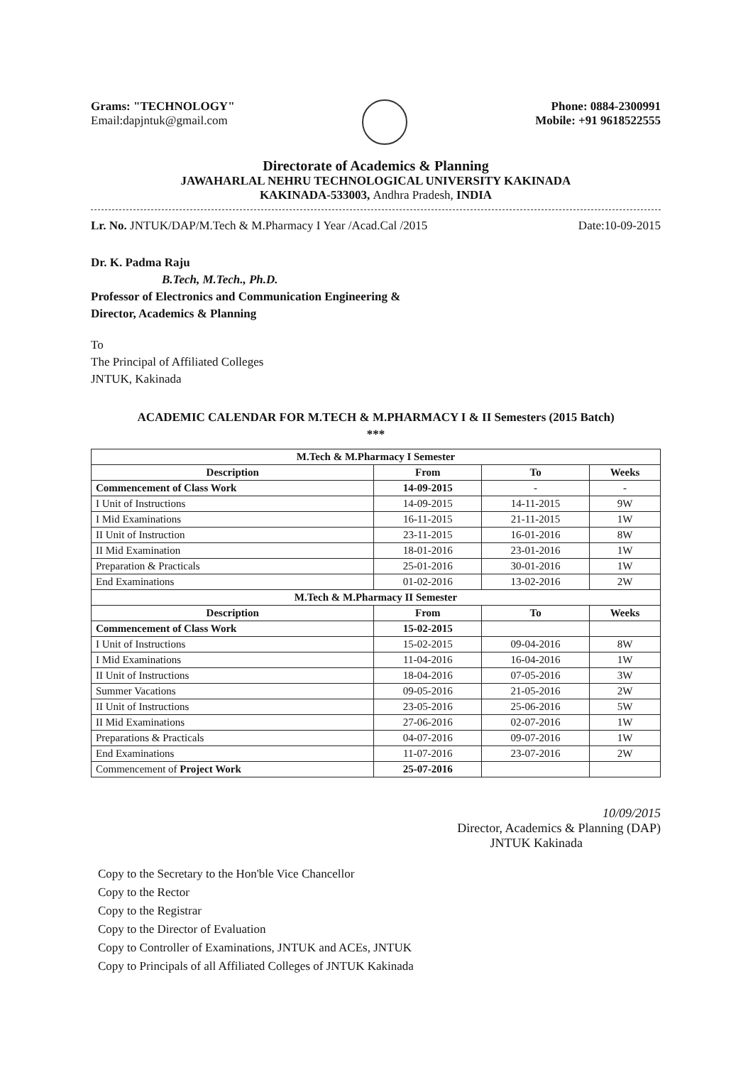Grams: "TECHNOLOGY"
Email:dapjntuk@gmail.com
Phone: 0884-2300991
Mobile: +91 9618522555
Directorate of Academics & Planning
JAWAHARLAL NEHRU TECHNOLOGICAL UNIVERSITY KAKINADA
KAKINADA-533003, Andhra Pradesh, INDIA
Lr. No. JNTUK/DAP/M.Tech & M.Pharmacy I Year /Acad.Cal /2015 Date:10-09-2015
Dr. K. Padma Raju
B.Tech, M.Tech., Ph.D.
Professor of Electronics and Communication Engineering &
Director, Academics & Planning
To
The Principal of Affiliated Colleges
JNTUK, Kakinada
ACADEMIC CALENDAR FOR M.TECH & M.PHARMACY I & II Semesters (2015 Batch)
***
| M.Tech & M.Pharmacy I Semester | | | |
| Description | From | To | Weeks |
| Commencement of Class Work | 14-09-2015 | - | - |
| I Unit of Instructions | 14-09-2015 | 14-11-2015 | 9W |
| I Mid Examinations | 16-11-2015 | 21-11-2015 | 1W |
| II Unit of Instruction | 23-11-2015 | 16-01-2016 | 8W |
| II Mid Examination | 18-01-2016 | 23-01-2016 | 1W |
| Preparation & Practicals | 25-01-2016 | 30-01-2016 | 1W |
| End Examinations | 01-02-2016 | 13-02-2016 | 2W |
| M.Tech & M.Pharmacy II Semester | | | |
| Description | From | To | Weeks |
| Commencement of Class Work | 15-02-2015 | | |
| I Unit of Instructions | 15-02-2015 | 09-04-2016 | 8W |
| I Mid Examinations | 11-04-2016 | 16-04-2016 | 1W |
| II Unit of Instructions | 18-04-2016 | 07-05-2016 | 3W |
| Summer Vacations | 09-05-2016 | 21-05-2016 | 2W |
| II Unit of Instructions | 23-05-2016 | 25-06-2016 | 5W |
| II Mid Examinations | 27-06-2016 | 02-07-2016 | 1W |
| Preparations & Practicals | 04-07-2016 | 09-07-2016 | 1W |
| End Examinations | 11-07-2016 | 23-07-2016 | 2W |
| Commencement of Project Work | 25-07-2016 | | |
10/09/2015
Director, Academics & Planning (DAP)
JNTUK Kakinada
Copy to the Secretary to the Hon'ble Vice Chancellor
Copy to the Rector
Copy to the Registrar
Copy to the Director of Evaluation
Copy to Controller of Examinations, JNTUK and ACEs, JNTUK
Copy to Principals of all Affiliated Colleges of JNTUK Kakinada